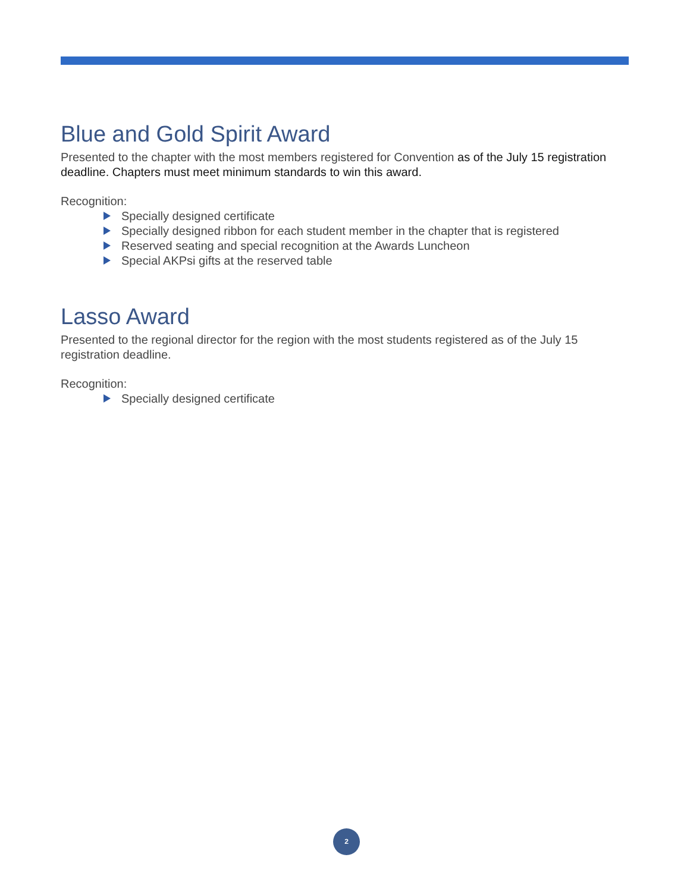Blue and Gold Spirit Award
Presented to the chapter with the most members registered for Convention as of the July 15 registration deadline. Chapters must meet minimum standards to win this award.
Recognition:
Specially designed certificate
Specially designed ribbon for each student member in the chapter that is registered
Reserved seating and special recognition at the Awards Luncheon
Special AKPsi gifts at the reserved table
Lasso Award
Presented to the regional director for the region with the most students registered as of the July 15 registration deadline.
Recognition:
Specially designed certificate
2